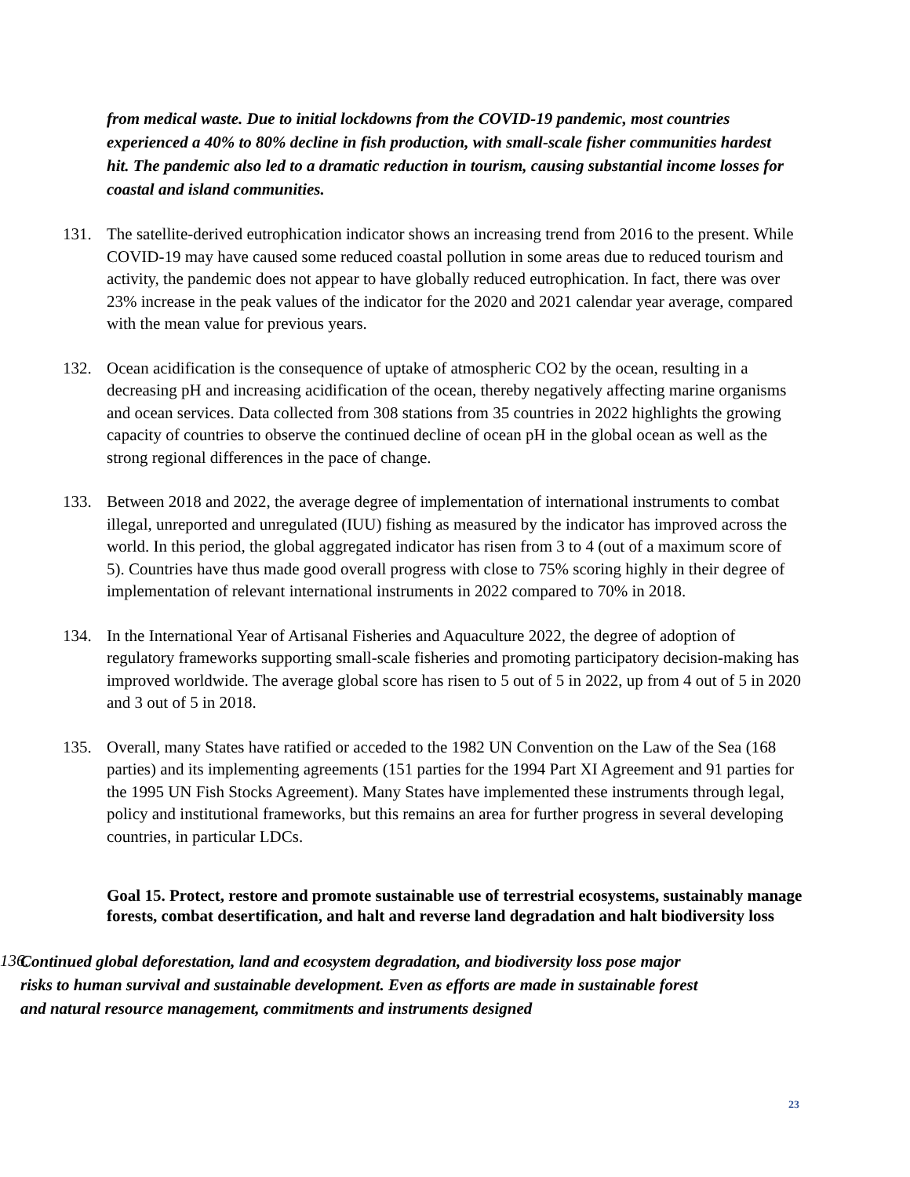from medical waste. Due to initial lockdowns from the COVID-19 pandemic, most countries experienced a 40% to 80% decline in fish production, with small-scale fisher communities hardest hit. The pandemic also led to a dramatic reduction in tourism, causing substantial income losses for coastal and island communities.
131. The satellite-derived eutrophication indicator shows an increasing trend from 2016 to the present. While COVID-19 may have caused some reduced coastal pollution in some areas due to reduced tourism and activity, the pandemic does not appear to have globally reduced eutrophication. In fact, there was over 23% increase in the peak values of the indicator for the 2020 and 2021 calendar year average, compared with the mean value for previous years.
132. Ocean acidification is the consequence of uptake of atmospheric CO2 by the ocean, resulting in a decreasing pH and increasing acidification of the ocean, thereby negatively affecting marine organisms and ocean services. Data collected from 308 stations from 35 countries in 2022 highlights the growing capacity of countries to observe the continued decline of ocean pH in the global ocean as well as the strong regional differences in the pace of change.
133. Between 2018 and 2022, the average degree of implementation of international instruments to combat illegal, unreported and unregulated (IUU) fishing as measured by the indicator has improved across the world. In this period, the global aggregated indicator has risen from 3 to 4 (out of a maximum score of 5). Countries have thus made good overall progress with close to 75% scoring highly in their degree of implementation of relevant international instruments in 2022 compared to 70% in 2018.
134. In the International Year of Artisanal Fisheries and Aquaculture 2022, the degree of adoption of regulatory frameworks supporting small-scale fisheries and promoting participatory decision-making has improved worldwide. The average global score has risen to 5 out of 5 in 2022, up from 4 out of 5 in 2020 and 3 out of 5 in 2018.
135. Overall, many States have ratified or acceded to the 1982 UN Convention on the Law of the Sea (168 parties) and its implementing agreements (151 parties for the 1994 Part XI Agreement and 91 parties for the 1995 UN Fish Stocks Agreement). Many States have implemented these instruments through legal, policy and institutional frameworks, but this remains an area for further progress in several developing countries, in particular LDCs.
Goal 15. Protect, restore and promote sustainable use of terrestrial ecosystems, sustainably manage forests, combat desertification, and halt and reverse land degradation and halt biodiversity loss
136.
Continued global deforestation, land and ecosystem degradation, and biodiversity loss pose major risks to human survival and sustainable development. Even as efforts are made in sustainable forest and natural resource management, commitments and instruments designed
23